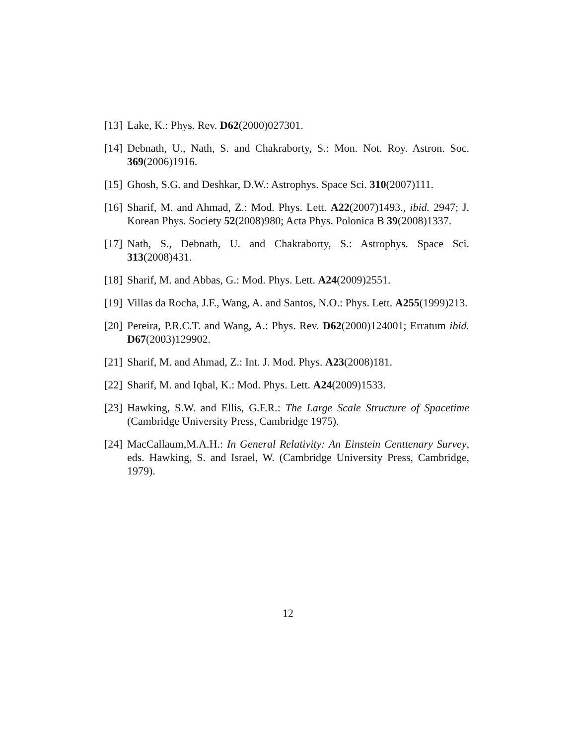[13] Lake, K.: Phys. Rev. D62(2000)027301.
[14] Debnath, U., Nath, S. and Chakraborty, S.: Mon. Not. Roy. Astron. Soc. 369(2006)1916.
[15] Ghosh, S.G. and Deshkar, D.W.: Astrophys. Space Sci. 310(2007)111.
[16] Sharif, M. and Ahmad, Z.: Mod. Phys. Lett. A22(2007)1493., ibid. 2947; J. Korean Phys. Society 52(2008)980; Acta Phys. Polonica B 39(2008)1337.
[17] Nath, S., Debnath, U. and Chakraborty, S.: Astrophys. Space Sci. 313(2008)431.
[18] Sharif, M. and Abbas, G.: Mod. Phys. Lett. A24(2009)2551.
[19] Villas da Rocha, J.F., Wang, A. and Santos, N.O.: Phys. Lett. A255(1999)213.
[20] Pereira, P.R.C.T. and Wang, A.: Phys. Rev. D62(2000)124001; Erratum ibid. D67(2003)129902.
[21] Sharif, M. and Ahmad, Z.: Int. J. Mod. Phys. A23(2008)181.
[22] Sharif, M. and Iqbal, K.: Mod. Phys. Lett. A24(2009)1533.
[23] Hawking, S.W. and Ellis, G.F.R.: The Large Scale Structure of Spacetime (Cambridge University Press, Cambridge 1975).
[24] MacCallaum,M.A.H.: In General Relativity: An Einstein Centtenary Survey, eds. Hawking, S. and Israel, W. (Cambridge University Press, Cambridge, 1979).
12